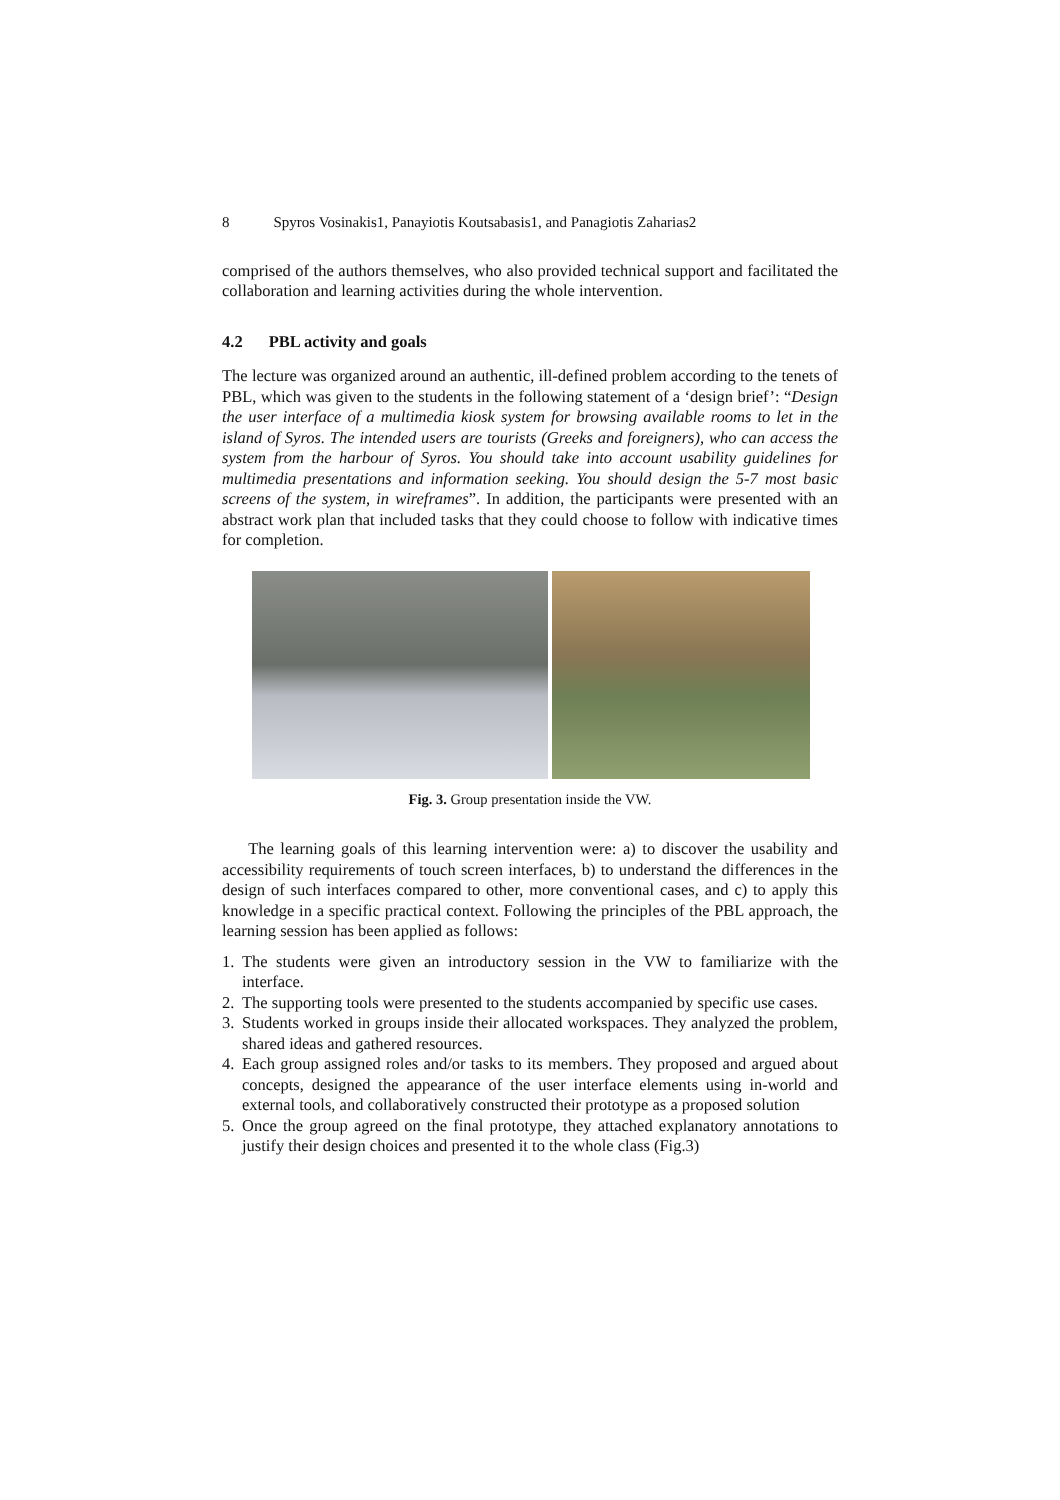8 Spyros Vosinakis1, Panayiotis Koutsabasis1, and Panagiotis Zaharias2
comprised of the authors themselves, who also provided technical support and facilitated the collaboration and learning activities during the whole intervention.
4.2 PBL activity and goals
The lecture was organized around an authentic, ill-defined problem according to the tenets of PBL, which was given to the students in the following statement of a ‘design brief’: “Design the user interface of a multimedia kiosk system for browsing available rooms to let in the island of Syros. The intended users are tourists (Greeks and foreigners), who can access the system from the harbour of Syros. You should take into account usability guidelines for multimedia presentations and information seeking. You should design the 5-7 most basic screens of the system, in wireframes”. In addition, the participants were presented with an abstract work plan that included tasks that they could choose to follow with indicative times for completion.
Fig. 3. Group presentation inside the VW.
The learning goals of this learning intervention were: a) to discover the usability and accessibility requirements of touch screen interfaces, b) to understand the differences in the design of such interfaces compared to other, more conventional cases, and c) to apply this knowledge in a specific practical context. Following the principles of the PBL approach, the learning session has been applied as follows:
1. The students were given an introductory session in the VW to familiarize with the interface.
2. The supporting tools were presented to the students accompanied by specific use cases.
3. Students worked in groups inside their allocated workspaces. They analyzed the problem, shared ideas and gathered resources.
4. Each group assigned roles and/or tasks to its members. They proposed and argued about concepts, designed the appearance of the user interface elements using in-world and external tools, and collaboratively constructed their prototype as a proposed solution
5. Once the group agreed on the final prototype, they attached explanatory annotations to justify their design choices and presented it to the whole class (Fig.3)